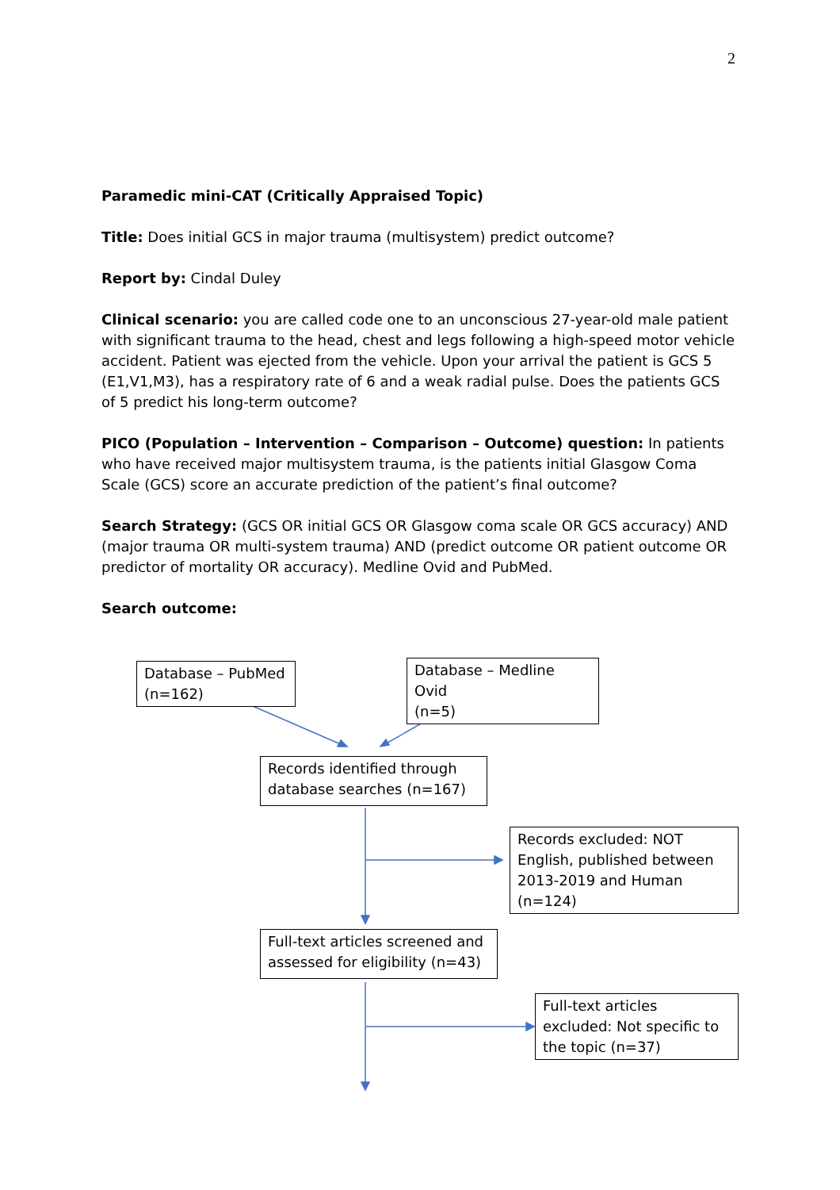2
Paramedic mini-CAT (Critically Appraised Topic)
Title: Does initial GCS in major trauma (multisystem) predict outcome?
Report by: Cindal Duley
Clinical scenario: you are called code one to an unconscious 27-year-old male patient with significant trauma to the head, chest and legs following a high-speed motor vehicle accident. Patient was ejected from the vehicle. Upon your arrival the patient is GCS 5 (E1,V1,M3), has a respiratory rate of 6 and a weak radial pulse. Does the patients GCS of 5 predict his long-term outcome?
PICO (Population – Intervention – Comparison – Outcome) question: In patients who have received major multisystem trauma, is the patients initial Glasgow Coma Scale (GCS) score an accurate prediction of the patient’s final outcome?
Search Strategy: (GCS OR initial GCS OR Glasgow coma scale OR GCS accuracy) AND (major trauma OR multi-system trauma) AND (predict outcome OR patient outcome OR predictor of mortality OR accuracy). Medline Ovid and PubMed.
Search outcome:
Database – PubMed
(n=162)
Database – Medline Ovid
(n=5)
Records identified through database searches (n=167)
Records excluded: NOT English, published between 2013-2019 and Human (n=124)
Full-text articles screened and assessed for eligibility (n=43)
Full-text articles excluded: Not specific to the topic (n=37)